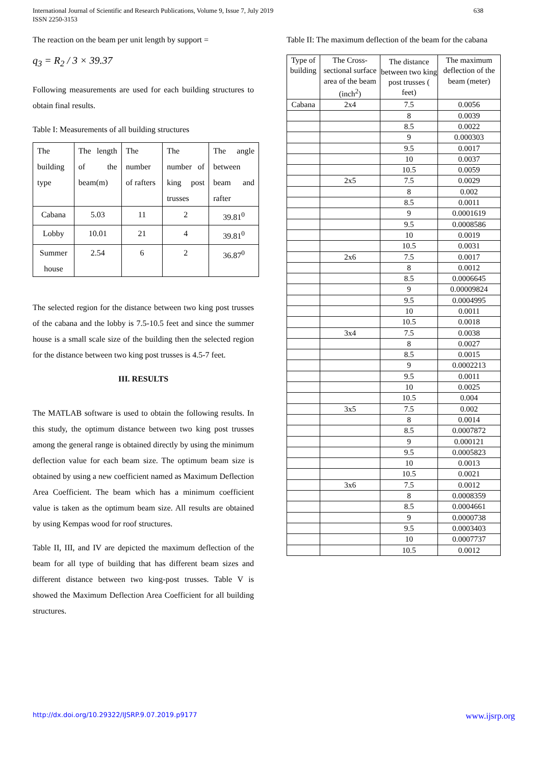International Journal of Scientific and Research Publications, Volume 9, Issue 7, July 2019
ISSN 2250-3153
638
The reaction on the beam per unit length by support =
q<sub>3</sub> = R<sub>2</sub> / 3 × 39.37
Following measurements are used for each building structures to obtain final results.
Table I: Measurements of all building structures
| The building type | The length of the beam(m) | The number of rafters | The number of king post trusses | The angle between beam and rafter |
| Cabana | 5.03 | 11 | 2 | 39.81<sup>0</sup> |
| Lobby | 10.01 | 21 | 4 | 39.81<sup>0</sup> |
| Summer house | 2.54 | 6 | 2 | 36.87<sup>0</sup> |
The selected region for the distance between two king post trusses of the cabana and the lobby is 7.5-10.5 feet and since the summer house is a small scale size of the building then the selected region for the distance between two king post trusses is 4.5-7 feet.
III. RESULTS
The MATLAB software is used to obtain the following results. In this study, the optimum distance between two king post trusses among the general range is obtained directly by using the minimum deflection value for each beam size. The optimum beam size is obtained by using a new coefficient named as Maximum Deflection Area Coefficient. The beam which has a minimum coefficient value is taken as the optimum beam size. All results are obtained by using Kempas wood for roof structures.
Table II, III, and IV are depicted the maximum deflection of the beam for all type of building that has different beam sizes and different distance between two king-post trusses. Table V is showed the Maximum Deflection Area Coefficient for all building structures.
Table II: The maximum deflection of the beam for the cabana
| Type of building | The Cross-sectional surface area of the beam (inch<sup>2</sup>) | The distance between two king post trusses ( feet) | The maximum deflection of the beam (meter) |
| Cabana | 2x4 | 7.5 | 0.0056 |
| | | 8 | 0.0039 |
| | | 8.5 | 0.0022 |
| | | 9 | 0.000303 |
| | | 9.5 | 0.0017 |
| | | 10 | 0.0037 |
| | | 10.5 | 0.0059 |
| | 2x5 | 7.5 | 0.0029 |
| | | 8 | 0.002 |
| | | 8.5 | 0.0011 |
| | | 9 | 0.0001619 |
| | | 9.5 | 0.0008586 |
| | | 10 | 0.0019 |
| | | 10.5 | 0.0031 |
| | 2x6 | 7.5 | 0.0017 |
| | | 8 | 0.0012 |
| | | 8.5 | 0.0006645 |
| | | 9 | 0.00009824 |
| | | 9.5 | 0.0004995 |
| | | 10 | 0.0011 |
| | | 10.5 | 0.0018 |
| | 3x4 | 7.5 | 0.0038 |
| | | 8 | 0.0027 |
| | | 8.5 | 0.0015 |
| | | 9 | 0.0002213 |
| | | 9.5 | 0.0011 |
| | | 10 | 0.0025 |
| | | 10.5 | 0.004 |
| | 3x5 | 7.5 | 0.002 |
| | | 8 | 0.0014 |
| | | 8.5 | 0.0007872 |
| | | 9 | 0.000121 |
| | | 9.5 | 0.0005823 |
| | | 10 | 0.0013 |
| | | 10.5 | 0.0021 |
| | 3x6 | 7.5 | 0.0012 |
| | | 8 | 0.0008359 |
| | | 8.5 | 0.0004661 |
| | | 9 | 0.0000738 |
| | | 9.5 | 0.0003403 |
| | | 10 | 0.0007737 |
| | | 10.5 | 0.0012 |
http://dx.doi.org/10.29322/IJSRP.9.07.2019.p9177 www.ijsrp.org